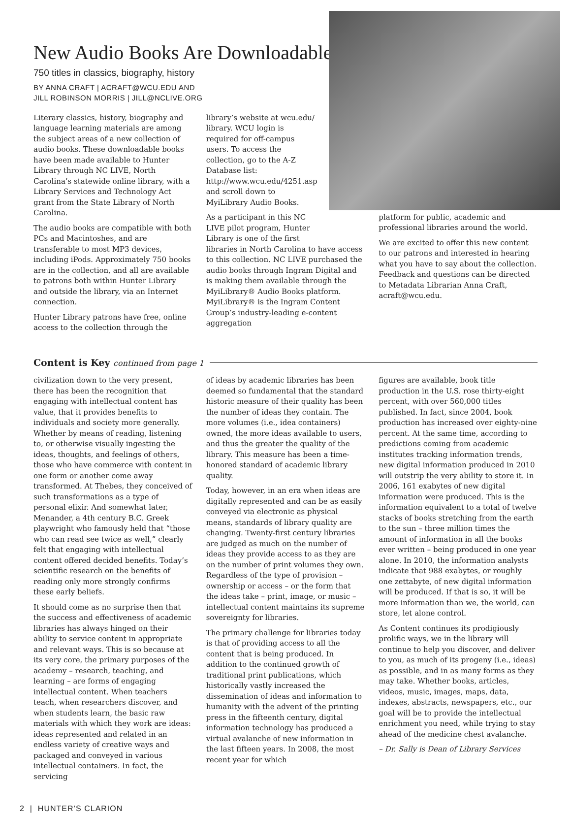New Audio Books Are Downloadable
750 titles in classics, biography, history
BY ANNA CRAFT | ACRAFT@WCU.EDU AND
JILL ROBINSON MORRIS | JILL@NCLIVE.ORG
Literary classics, history, biography and language learning materials are among the subject areas of a new collection of audio books. These downloadable books have been made available to Hunter Library through NC LIVE, North Carolina’s statewide online library, with a Library Services and Technology Act grant from the State Library of North Carolina.
The audio books are compatible with both PCs and Macintoshes, and are transferable to most MP3 devices, including iPods. Approximately 750 books are in the collection, and all are available to patrons both within Hunter Library and outside the library, via an Internet connection.
Hunter Library patrons have free, online access to the collection through the
library’s website at wcu.edu/ library. WCU login is required for off-campus users. To access the collection, go to the A-Z Database list: http://www.wcu.edu/4251.asp and scroll down to MyiLibrary Audio Books.
As a participant in this NC LIVE pilot program, Hunter Library is one of the first
libraries in North Carolina to have access to this collection. NC LIVE purchased the audio books through Ingram Digital and is making them available through the MyiLibrary® Audio Books platform. MyiLibrary® is the Ingram Content Group’s industry-leading e-content aggregation
platform for public, academic and professional libraries around the world.
We are excited to offer this new content to our patrons and interested in hearing what you have to say about the collection. Feedback and questions can be directed to Metadata Librarian Anna Craft, acraft@wcu.edu.
Content is Key continued from page 1
civilization down to the very present, there has been the recognition that engaging with intellectual content has value, that it provides benefits to individuals and society more generally. Whether by means of reading, listening to, or otherwise visually ingesting the ideas, thoughts, and feelings of others, those who have commerce with content in one form or another come away transformed. At Thebes, they conceived of such transformations as a type of personal elixir. And somewhat later, Menander, a 4th century B.C. Greek playwright who famously held that “those who can read see twice as well,” clearly felt that engaging with intellectual content offered decided benefits. Today’s scientific research on the benefits of reading only more strongly confirms these early beliefs.
It should come as no surprise then that the success and effectiveness of academic libraries has always hinged on their ability to service content in appropriate and relevant ways. This is so because at its very core, the primary purposes of the academy – research, teaching, and learning – are forms of engaging intellectual content. When teachers teach, when researchers discover, and when students learn, the basic raw materials with which they work are ideas: ideas represented and related in an endless variety of creative ways and packaged and conveyed in various intellectual containers. In fact, the servicing
of ideas by academic libraries has been deemed so fundamental that the standard historic measure of their quality has been the number of ideas they contain. The more volumes (i.e., idea containers) owned, the more ideas available to users, and thus the greater the quality of the library. This measure has been a time-honored standard of academic library quality.
Today, however, in an era when ideas are digitally represented and can be as easily conveyed via electronic as physical means, standards of library quality are changing. Twenty-first century libraries are judged as much on the number of ideas they provide access to as they are on the number of print volumes they own. Regardless of the type of provision – ownership or access – or the form that the ideas take – print, image, or music – intellectual content maintains its supreme sovereignty for libraries.
The primary challenge for libraries today is that of providing access to all the content that is being produced. In addition to the continued growth of traditional print publications, which historically vastly increased the dissemination of ideas and information to humanity with the advent of the printing press in the fifteenth century, digital information technology has produced a virtual avalanche of new information in the last fifteen years. In 2008, the most recent year for which
figures are available, book title production in the U.S. rose thirty-eight percent, with over 560,000 titles published. In fact, since 2004, book production has increased over eighty-nine percent. At the same time, according to predictions coming from academic institutes tracking information trends, new digital information produced in 2010 will outstrip the very ability to store it. In 2006, 161 exabytes of new digital information were produced. This is the information equivalent to a total of twelve stacks of books stretching from the earth to the sun – three million times the amount of information in all the books ever written – being produced in one year alone. In 2010, the information analysts indicate that 988 exabytes, or roughly one zettabyte, of new digital information will be produced. If that is so, it will be more information than we, the world, can store, let alone control.
As Content continues its prodigiously prolific ways, we in the library will continue to help you discover, and deliver to you, as much of its progeny (i.e., ideas) as possible, and in as many forms as they may take. Whether books, articles, videos, music, images, maps, data, indexes, abstracts, newspapers, etc., our goal will be to provide the intellectual enrichment you need, while trying to stay ahead of the medicine chest avalanche.
– Dr. Sally is Dean of Library Services
2 | HUNTER’S CLARION